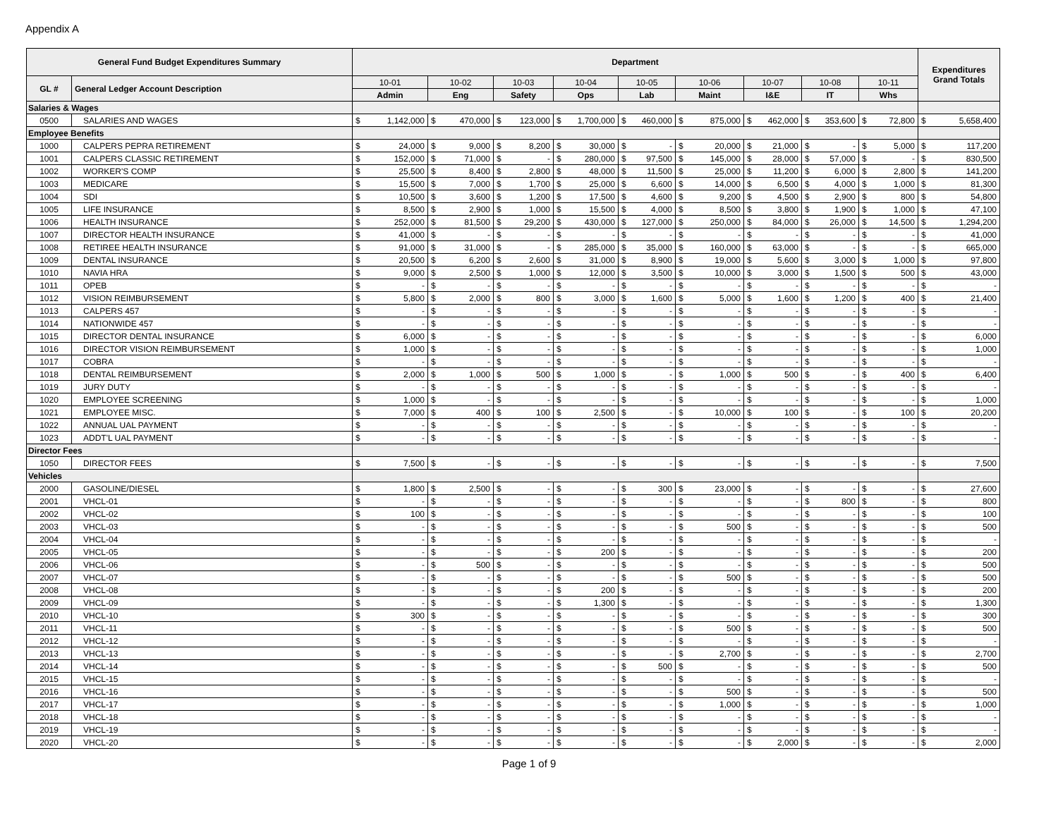Appendix A
| General Fund Budget Expenditures Summary | | Department | | | | | | | | | Expenditures Grand Totals |
| --- | --- | --- | --- | --- | --- | --- | --- | --- | --- | --- | --- |
| GL # | General Ledger Account Description | 10-01 | 10-02 | 10-03 | 10-04 | 10-05 | 10-06 | 10-07 | 10-08 | 10-11 | |
| | | Admin | Eng | Safety | Ops | Lab | Maint | I&E | IT | Whs | |
| Salaries & Wages | | | | | | | | | | | |
| 0500 | SALARIES AND WAGES | $ 1,142,000 | $ 470,000 | $ 123,000 | $ 1,700,000 | $ 460,000 | $ 875,000 | $ 462,000 | $ 353,600 | $ 72,800 | $ 5,658,400 |
| Employee Benefits | | | | | | | | | | | |
| 1000 | CALPERS PEPRA RETIREMENT | $ 24,000 | $ 9,000 | $ 8,200 | $ 30,000 | $ - | $ 20,000 | $ 21,000 | $ - | $ 5,000 | $ 117,200 |
| 1001 | CALPERS CLASSIC RETIREMENT | $ 152,000 | $ 71,000 | $ - | $ 280,000 | $ 97,500 | $ 145,000 | $ 28,000 | $ 57,000 | $ - | $ 830,500 |
| 1002 | WORKER'S COMP | $ 25,500 | $ 8,400 | $ 2,800 | $ 48,000 | $ 11,500 | $ 25,000 | $ 11,200 | $ 6,000 | $ 2,800 | $ 141,200 |
| 1003 | MEDICARE | $ 15,500 | $ 7,000 | $ 1,700 | $ 25,000 | $ 6,600 | $ 14,000 | $ 6,500 | $ 4,000 | $ 1,000 | $ 81,300 |
| 1004 | SDI | $ 10,500 | $ 3,600 | $ 1,200 | $ 17,500 | $ 4,600 | $ 9,200 | $ 4,500 | $ 2,900 | $ 800 | $ 54,800 |
| 1005 | LIFE INSURANCE | $ 8,500 | $ 2,900 | $ 1,000 | $ 15,500 | $ 4,000 | $ 8,500 | $ 3,800 | $ 1,900 | $ 1,000 | $ 47,100 |
| 1006 | HEALTH INSURANCE | $ 252,000 | $ 81,500 | $ 29,200 | $ 430,000 | $ 127,000 | $ 250,000 | $ 84,000 | $ 26,000 | $ 14,500 | $ 1,294,200 |
| 1007 | DIRECTOR HEALTH INSURANCE | $ 41,000 | $ - | $ - | $ - | $ - | $ - | $ - | $ - | $ - | $ 41,000 |
| 1008 | RETIREE HEALTH INSURANCE | $ 91,000 | $ 31,000 | $ - | $ 285,000 | $ 35,000 | $ 160,000 | $ 63,000 | $ - | $ - | $ 665,000 |
| 1009 | DENTAL INSURANCE | $ 20,500 | $ 6,200 | $ 2,600 | $ 31,000 | $ 8,900 | $ 19,000 | $ 5,600 | $ 3,000 | $ 1,000 | $ 97,800 |
| 1010 | NAVIA HRA | $ 9,000 | $ 2,500 | $ 1,000 | $ 12,000 | $ 3,500 | $ 10,000 | $ 3,000 | $ 1,500 | $ 500 | $ 43,000 |
| 1011 | OPEB | $ - | $ - | $ - | $ - | $ - | $ - | $ - | $ - | $ - | $ - |
| 1012 | VISION REIMBURSEMENT | $ 5,800 | $ 2,000 | $ 800 | $ 3,000 | $ 1,600 | $ 5,000 | $ 1,600 | $ 1,200 | $ 400 | $ 21,400 |
| 1013 | CALPERS 457 | $ - | $ - | $ - | $ - | $ - | $ - | $ - | $ - | $ - | $ - |
| 1014 | NATIONWIDE 457 | $ - | $ - | $ - | $ - | $ - | $ - | $ - | $ - | $ - | $ - |
| 1015 | DIRECTOR DENTAL INSURANCE | $ 6,000 | $ - | $ - | $ - | $ - | $ - | $ - | $ - | $ - | $ 6,000 |
| 1016 | DIRECTOR VISION REIMBURSEMENT | $ 1,000 | $ - | $ - | $ - | $ - | $ - | $ - | $ - | $ - | $ 1,000 |
| 1017 | COBRA | $ - | $ - | $ - | $ - | $ - | $ - | $ - | $ - | $ - | $ - |
| 1018 | DENTAL REIMBURSEMENT | $ 2,000 | $ 1,000 | $ 500 | $ 1,000 | $ - | $ 1,000 | $ 500 | $ - | $ 400 | $ 6,400 |
| 1019 | JURY DUTY | $ - | $ - | $ - | $ - | $ - | $ - | $ - | $ - | $ - | $ - |
| 1020 | EMPLOYEE SCREENING | $ 1,000 | $ - | $ - | $ - | $ - | $ - | $ - | $ - | $ - | $ 1,000 |
| 1021 | EMPLOYEE MISC. | $ 7,000 | $ 400 | $ 100 | $ 2,500 | $ - | $ 10,000 | $ 100 | $ - | $ 100 | $ 20,200 |
| 1022 | ANNUAL UAL PAYMENT | $ - | $ - | $ - | $ - | $ - | $ - | $ - | $ - | $ - | $ - |
| 1023 | ADDT'L UAL PAYMENT | $ - | $ - | $ - | $ - | $ - | $ - | $ - | $ - | $ - | $ - |
| Director Fees | | | | | | | | | | | |
| 1050 | DIRECTOR FEES | $ 7,500 | $ - | $ - | $ - | $ - | $ - | $ - | $ - | $ - | $ 7,500 |
| Vehicles | | | | | | | | | | | |
| 2000 | GASOLINE/DIESEL | $ 1,800 | $ 2,500 | $ - | $ - | $ 300 | $ 23,000 | $ - | $ - | $ - | $ 27,600 |
| 2001 | VHCL-01 | $ - | $ - | $ - | $ - | $ - | $ - | $ - | $ 800 | $ - | $ 800 |
| 2002 | VHCL-02 | $ 100 | $ - | $ - | $ - | $ - | $ - | $ - | $ - | $ - | $ 100 |
| 2003 | VHCL-03 | $ - | $ - | $ - | $ - | $ - | $ 500 | $ - | $ - | $ - | $ 500 |
| 2004 | VHCL-04 | $ - | $ - | $ - | $ - | $ - | $ - | $ - | $ - | $ - | $ - |
| 2005 | VHCL-05 | $ - | $ - | $ - | $ 200 | $ - | $ - | $ - | $ - | $ - | $ 200 |
| 2006 | VHCL-06 | $ - | $ 500 | $ - | $ - | $ - | $ - | $ - | $ - | $ - | $ 500 |
| 2007 | VHCL-07 | $ - | $ - | $ - | $ - | $ - | $ 500 | $ - | $ - | $ - | $ 500 |
| 2008 | VHCL-08 | $ - | $ - | $ - | $ 200 | $ - | $ - | $ - | $ - | $ - | $ 200 |
| 2009 | VHCL-09 | $ - | $ - | $ - | $ 1,300 | $ - | $ - | $ - | $ - | $ - | $ 1,300 |
| 2010 | VHCL-10 | $ 300 | $ - | $ - | $ - | $ - | $ - | $ - | $ - | $ - | $ 300 |
| 2011 | VHCL-11 | $ - | $ - | $ - | $ - | $ - | $ 500 | $ - | $ - | $ - | $ 500 |
| 2012 | VHCL-12 | $ - | $ - | $ - | $ - | $ - | $ - | $ - | $ - | $ - | $ - |
| 2013 | VHCL-13 | $ - | $ - | $ - | $ - | $ - | $ 2,700 | $ - | $ - | $ - | $ 2,700 |
| 2014 | VHCL-14 | $ - | $ - | $ - | $ - | $ 500 | $ - | $ - | $ - | $ - | $ 500 |
| 2015 | VHCL-15 | $ - | $ - | $ - | $ - | $ - | $ - | $ - | $ - | $ - | $ - |
| 2016 | VHCL-16 | $ - | $ - | $ - | $ - | $ - | $ 500 | $ - | $ - | $ - | $ 500 |
| 2017 | VHCL-17 | $ - | $ - | $ - | $ - | $ - | $ 1,000 | $ - | $ - | $ - | $ 1,000 |
| 2018 | VHCL-18 | $ - | $ - | $ - | $ - | $ - | $ - | $ - | $ - | $ - | $ - |
| 2019 | VHCL-19 | $ - | $ - | $ - | $ - | $ - | $ - | $ - | $ - | $ - | $ - |
| 2020 | VHCL-20 | $ - | $ - | $ - | $ - | $ - | $ - | $ 2,000 | $ - | $ - | $ 2,000 |
Page 1 of 9